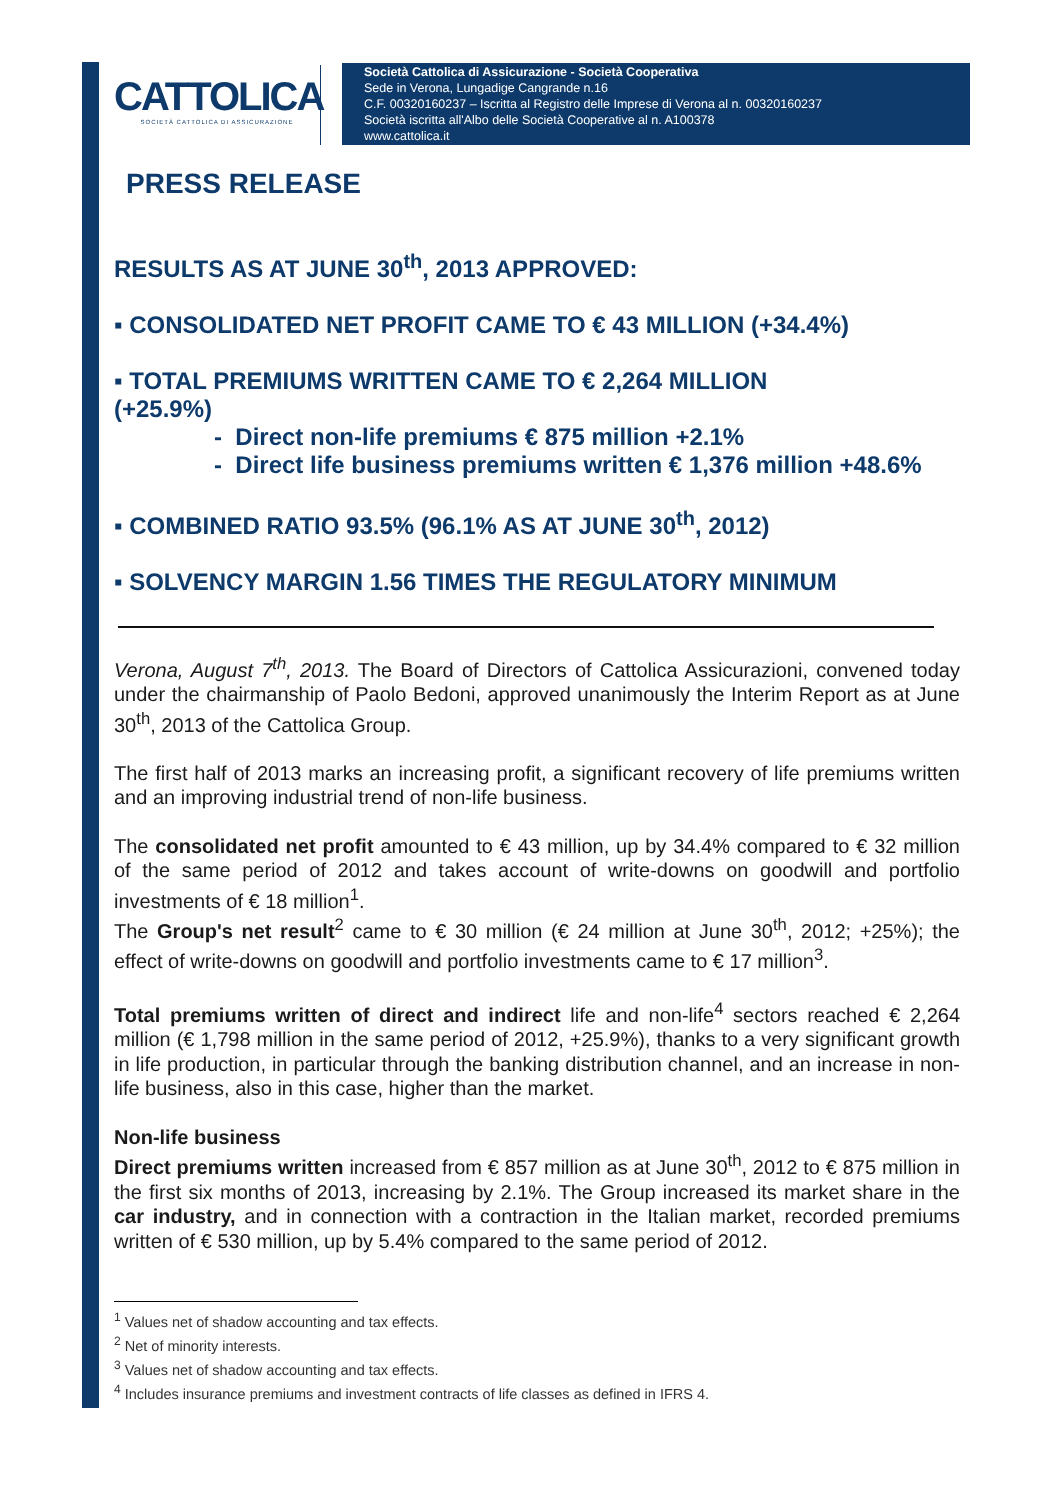CATTOLICA
SOCIETÀ CATTOLICA DI ASSICURAZIONE
Società Cattolica di Assicurazione - Società Cooperativa
Sede in Verona, Lungadige Cangrande n.16
C.F. 00320160237 – Iscritta al Registro delle Imprese di Verona al n. 00320160237
Società iscritta all'Albo delle Società Cooperative al n. A100378
www.cattolica.it
PRESS RELEASE
RESULTS AS AT JUNE 30<sup>th</sup>, 2013 APPROVED:
▪ CONSOLIDATED NET PROFIT CAME TO € 43 MILLION (+34.4%)
▪ TOTAL PREMIUMS WRITTEN CAME TO € 2,264 MILLION
(+25.9%)
- Direct non-life premiums € 875 million +2.1%
- Direct life business premiums written € 1,376 million +48.6%
▪ COMBINED RATIO 93.5% (96.1% AS AT JUNE 30<sup>th</sup>, 2012)
▪ SOLVENCY MARGIN 1.56 TIMES THE REGULATORY MINIMUM
Verona, August 7<sup>th</sup>, 2013. The Board of Directors of Cattolica Assicurazioni, convened today under the chairmanship of Paolo Bedoni, approved unanimously the Interim Report as at June 30<sup>th</sup>, 2013 of the Cattolica Group.
The first half of 2013 marks an increasing profit, a significant recovery of life premiums written and an improving industrial trend of non-life business.
The consolidated net profit amounted to € 43 million, up by 34.4% compared to € 32 million of the same period of 2012 and takes account of write-downs on goodwill and portfolio investments of € 18 million<sup>1</sup>.
The Group's net result<sup>2</sup> came to € 30 million (€ 24 million at June 30<sup>th</sup>, 2012; +25%); the effect of write-downs on goodwill and portfolio investments came to € 17 million<sup>3</sup>.
Total premiums written of direct and indirect life and non-life<sup>4</sup> sectors reached € 2,264 million (€ 1,798 million in the same period of 2012, +25.9%), thanks to a very significant growth in life production, in particular through the banking distribution channel, and an increase in non-life business, also in this case, higher than the market.
Non-life business
Direct premiums written increased from € 857 million as at June 30<sup>th</sup>, 2012 to € 875 million in the first six months of 2013, increasing by 2.1%. The Group increased its market share in the car industry, and in connection with a contraction in the Italian market, recorded premiums written of € 530 million, up by 5.4% compared to the same period of 2012.
<sup>1</sup> Values net of shadow accounting and tax effects.
<sup>2</sup> Net of minority interests.
<sup>3</sup> Values net of shadow accounting and tax effects.
<sup>4</sup> Includes insurance premiums and investment contracts of life classes as defined in IFRS 4.